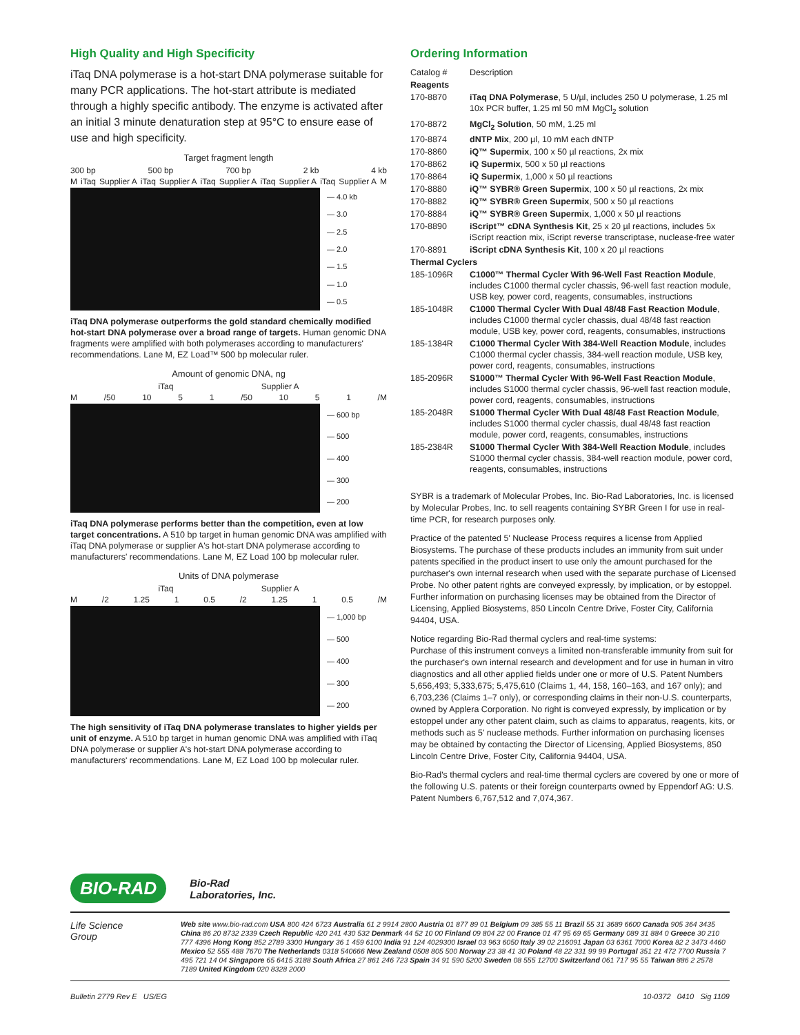High Quality and High Specificity
iTaq DNA polymerase is a hot-start DNA polymerase suitable for many PCR applications. The hot-start attribute is mediated through a highly specific antibody. The enzyme is activated after an initial 3 minute denaturation step at 95°C to ensure ease of use and high specificity.
Target fragment length
300 bp 500 bp 700 bp 2 kb 4 kb
M iTaq Supplier A iTaq Supplier A iTaq Supplier A iTaq Supplier A iTaq Supplier A M
— 4.0 kb
— 3.0
— 2.5
— 2.0
— 1.5
— 1.0
— 0.5
iTaq DNA polymerase outperforms the gold standard chemically modified hot-start DNA polymerase over a broad range of targets. Human genomic DNA fragments were amplified with both polymerases according to manufacturers' recommendations. Lane M, EZ Load™ 500 bp molecular ruler.
Amount of genomic DNA, ng
iTaq Supplier A
M /50 10 5 1 /50 10 5 1 /M
— 600 bp
— 500
— 400
— 300
— 200
iTaq DNA polymerase performs better than the competition, even at low target concentrations. A 510 bp target in human genomic DNA was amplified with iTaq DNA polymerase or supplier A's hot-start DNA polymerase according to manufacturers' recommendations. Lane M, EZ Load 100 bp molecular ruler.
Units of DNA polymerase
iTaq Supplier A
M /2 1.25 1 0.5 /2 1.25 1 0.5 /M
— 1,000 bp
— 500
— 400
— 300
— 200
The high sensitivity of iTaq DNA polymerase translates to higher yields per unit of enzyme. A 510 bp target in human genomic DNA was amplified with iTaq DNA polymerase or supplier A's hot-start DNA polymerase according to manufacturers' recommendations. Lane M, EZ Load 100 bp molecular ruler.
Ordering Information
| Catalog # | Description |
| Reagents | |
| 170-8870 | iTaq DNA Polymerase , 5 U/µl, includes 250 U polymerase, 1.25 ml 10x PCR buffer, 1.25 ml 50 mM MgCl<sub>2</sub> solution |
| 170-8872 | MgCl<sub>2</sub> Solution , 50 mM, 1.25 ml |
| 170-8874 | dNTP Mix , 200 µl, 10 mM each dNTP |
| 170-8860 | iQ™ Supermix , 100 x 50 µl reactions, 2x mix |
| 170-8862 | iQ Supermix , 500 x 50 µl reactions |
| 170-8864 | iQ Supermix , 1,000 x 50 µl reactions |
| 170-8880 | iQ™ SYBR® Green Supermix , 100 x 50 µl reactions, 2x mix |
| 170-8882 | iQ™ SYBR® Green Supermix , 500 x 50 µl reactions |
| 170-8884 | iQ™ SYBR® Green Supermix , 1,000 x 50 µl reactions |
| 170-8890 | iScript™ cDNA Synthesis Kit , 25 x 20 µl reactions, includes 5x iScript reaction mix, iScript reverse transcriptase, nuclease-free water |
| 170-8891 | iScript cDNA Synthesis Kit , 100 x 20 µl reactions |
| Thermal Cyclers | |
| 185-1096R | C1000™ Thermal Cycler With 96-Well Fast Reaction Module , includes C1000 thermal cycler chassis, 96-well fast reaction module, USB key, power cord, reagents, consumables, instructions |
| 185-1048R | C1000 Thermal Cycler With Dual 48/48 Fast Reaction Module , includes C1000 thermal cycler chassis, dual 48/48 fast reaction module, USB key, power cord, reagents, consumables, instructions |
| 185-1384R | C1000 Thermal Cycler With 384-Well Reaction Module , includes C1000 thermal cycler chassis, 384-well reaction module, USB key, power cord, reagents, consumables, instructions |
| 185-2096R | S1000™ Thermal Cycler With 96-Well Fast Reaction Module , includes S1000 thermal cycler chassis, 96-well fast reaction module, power cord, reagents, consumables, instructions |
| 185-2048R | S1000 Thermal Cycler With Dual 48/48 Fast Reaction Module , includes S1000 thermal cycler chassis, dual 48/48 fast reaction module, power cord, reagents, consumables, instructions |
| 185-2384R | S1000 Thermal Cycler With 384-Well Reaction Module , includes S1000 thermal cycler chassis, 384-well reaction module, power cord, reagents, consumables, instructions |
SYBR is a trademark of Molecular Probes, Inc. Bio-Rad Laboratories, Inc. is licensed by Molecular Probes, Inc. to sell reagents containing SYBR Green I for use in real-time PCR, for research purposes only.
Practice of the patented 5' Nuclease Process requires a license from Applied Biosystems. The purchase of these products includes an immunity from suit under patents specified in the product insert to use only the amount purchased for the purchaser's own internal research when used with the separate purchase of Licensed Probe. No other patent rights are conveyed expressly, by implication, or by estoppel. Further information on purchasing licenses may be obtained from the Director of Licensing, Applied Biosystems, 850 Lincoln Centre Drive, Foster City, California 94404, USA.
Notice regarding Bio-Rad thermal cyclers and real-time systems:
Purchase of this instrument conveys a limited non-transferable immunity from suit for the purchaser's own internal research and development and for use in human in vitro diagnostics and all other applied fields under one or more of U.S. Patent Numbers 5,656,493; 5,333,675; 5,475,610 (Claims 1, 44, 158, 160–163, and 167 only); and 6,703,236 (Claims 1–7 only), or corresponding claims in their non-U.S. counterparts, owned by Applera Corporation. No right is conveyed expressly, by implication or by estoppel under any other patent claim, such as claims to apparatus, reagents, kits, or methods such as 5' nuclease methods. Further information on purchasing licenses may be obtained by contacting the Director of Licensing, Applied Biosystems, 850 Lincoln Centre Drive, Foster City, California 94404, USA.
Bio-Rad's thermal cyclers and real-time thermal cyclers are covered by one or more of the following U.S. patents or their foreign counterparts owned by Eppendorf AG: U.S. Patent Numbers 6,767,512 and 7,074,367.
BIO-RAD Bio-Rad
Laboratories, Inc.
Life Science
Group
Web site www.bio-rad.com USA 800 424 6723 Australia 61 2 9914 2800 Austria 01 877 89 01 Belgium 09 385 55 11 Brazil 55 31 3689 6600 Canada 905 364 3435 China 86 20 8732 2339 Czech Republic 420 241 430 532 Denmark 44 52 10 00 Finland 09 804 22 00 France 01 47 95 69 65 Germany 089 31 884 0 Greece 30 210 777 4396 Hong Kong 852 2789 3300 Hungary 36 1 459 6100 India 91 124 4029300 Israel 03 963 6050 Italy 39 02 216091 Japan 03 6361 7000 Korea 82 2 3473 4460 Mexico 52 555 488 7670 The Netherlands 0318 540666 New Zealand 0508 805 500 Norway 23 38 41 30 Poland 48 22 331 99 99 Portugal 351 21 472 7700 Russia 7 495 721 14 04 Singapore 65 6415 3188 South Africa 27 861 246 723 Spain 34 91 590 5200 Sweden 08 555 12700 Switzerland 061 717 95 55 Taiwan 886 2 2578 7189 United Kingdom 020 8328 2000
Bulletin 2779 Rev E US/EG 10-0372 0410 Sig 1109